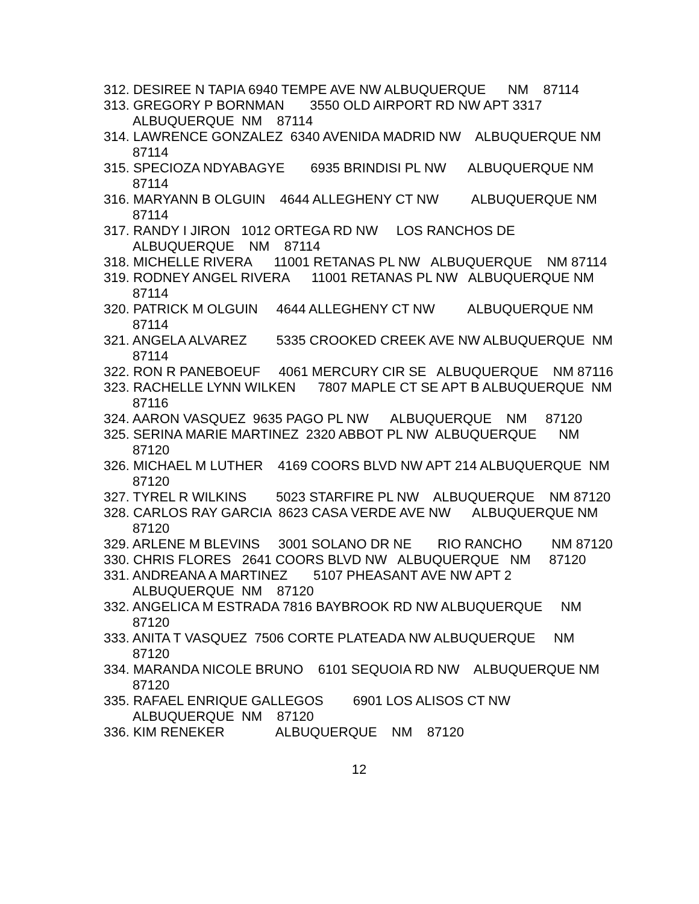312. DESIREE N TAPIA 6940 TEMPE AVE NW ALBUQUERQUE NM 87114
313. GREGORY P BORNMAN 3550 OLD AIRPORT RD NW APT 3317 ALBUQUERQUE NM 87114
314. LAWRENCE GONZALEZ 6340 AVENIDA MADRID NW ALBUQUERQUE NM 87114
315. SPECIOZA NDYABAGYE 6935 BRINDISI PL NW ALBUQUERQUE NM 87114
316. MARYANN B OLGUIN 4644 ALLEGHENY CT NW ALBUQUERQUE NM 87114
317. RANDY I JIRON 1012 ORTEGA RD NW LOS RANCHOS DE ALBUQUERQUE NM 87114
318. MICHELLE RIVERA 11001 RETANAS PL NW ALBUQUERQUE NM 87114
319. RODNEY ANGEL RIVERA 11001 RETANAS PL NW ALBUQUERQUE NM 87114
320. PATRICK M OLGUIN 4644 ALLEGHENY CT NW ALBUQUERQUE NM 87114
321. ANGELA ALVAREZ 5335 CROOKED CREEK AVE NW ALBUQUERQUE NM 87114
322. RON R PANEBOEUF 4061 MERCURY CIR SE ALBUQUERQUE NM 87116
323. RACHELLE LYNN WILKEN 7807 MAPLE CT SE APT B ALBUQUERQUE NM 87116
324. AARON VASQUEZ 9635 PAGO PL NW ALBUQUERQUE NM 87120
325. SERINA MARIE MARTINEZ 2320 ABBOT PL NW ALBUQUERQUE NM 87120
326. MICHAEL M LUTHER 4169 COORS BLVD NW APT 214 ALBUQUERQUE NM 87120
327. TYREL R WILKINS 5023 STARFIRE PL NW ALBUQUERQUE NM 87120
328. CARLOS RAY GARCIA 8623 CASA VERDE AVE NW ALBUQUERQUE NM 87120
329. ARLENE M BLEVINS 3001 SOLANO DR NE RIO RANCHO NM 87120
330. CHRIS FLORES 2641 COORS BLVD NW ALBUQUERQUE NM 87120
331. ANDREANA A MARTINEZ 5107 PHEASANT AVE NW APT 2 ALBUQUERQUE NM 87120
332. ANGELICA M ESTRADA 7816 BAYBROOK RD NW ALBUQUERQUE NM 87120
333. ANITA T VASQUEZ 7506 CORTE PLATEADA NW ALBUQUERQUE NM 87120
334. MARANDA NICOLE BRUNO 6101 SEQUOIA RD NW ALBUQUERQUE NM 87120
335. RAFAEL ENRIQUE GALLEGOS 6901 LOS ALISOS CT NW ALBUQUERQUE NM 87120
336. KIM RENEKER ALBUQUERQUE NM 87120
12